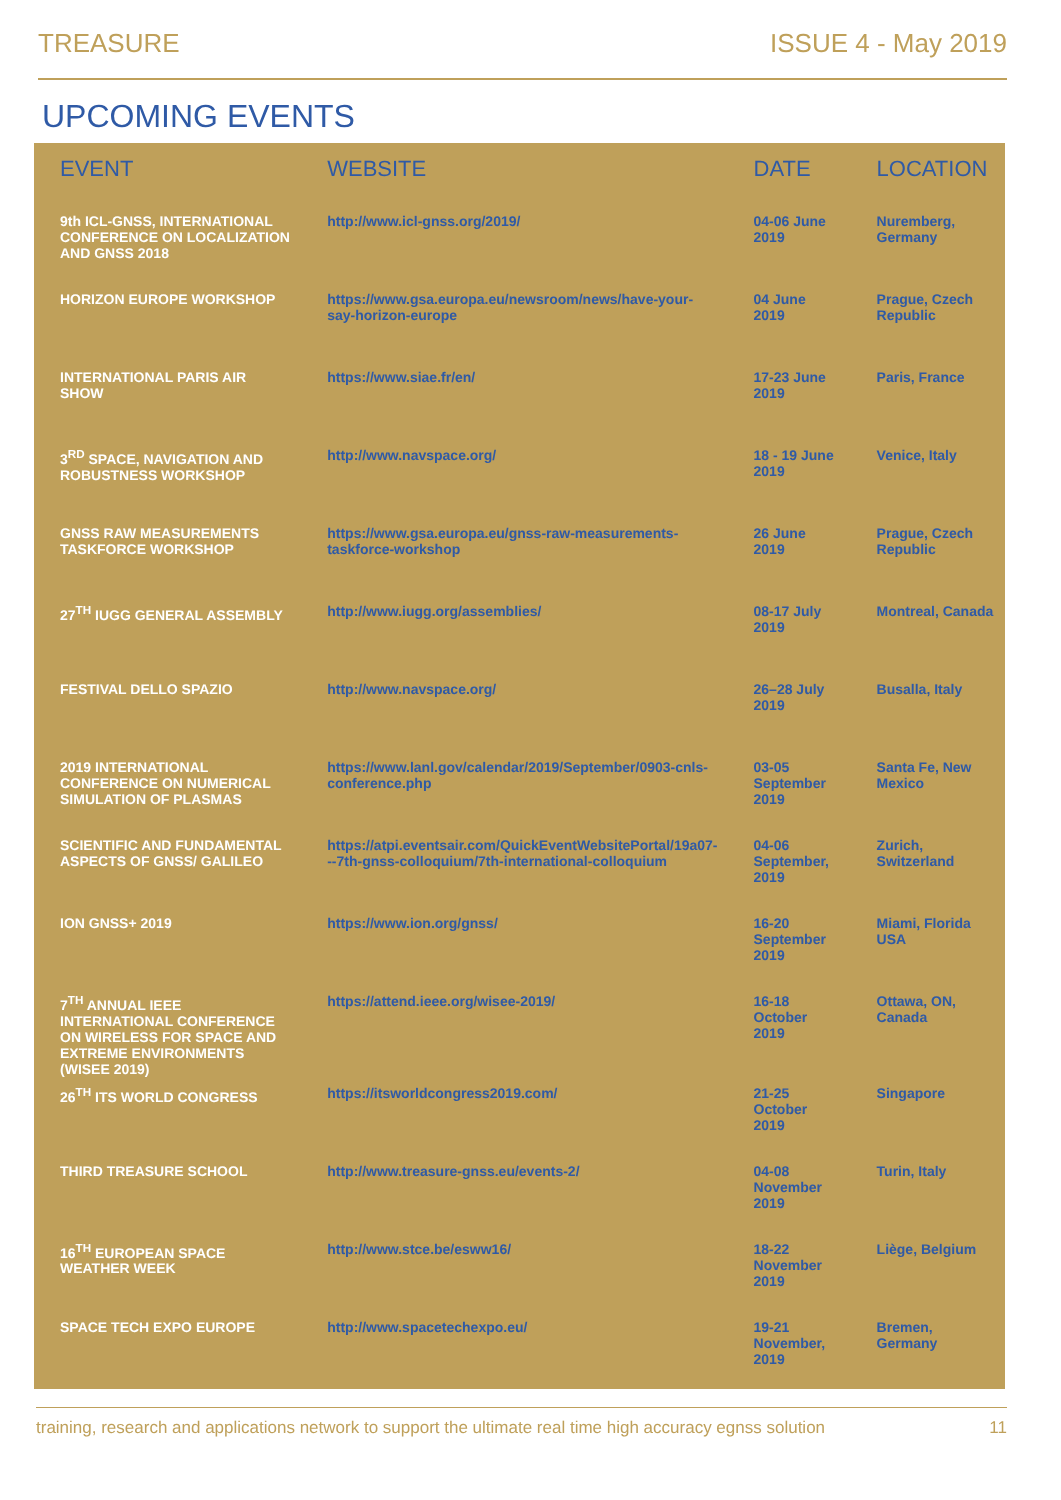TREASURE ISSUE 4 - May 2019
UPCOMING EVENTS
| EVENT | WEBSITE | DATE | LOCATION |
| --- | --- | --- | --- |
| 9th ICL-GNSS, INTERNATIONAL CONFERENCE ON LOCALIZATION AND GNSS 2018 | http://www.icl-gnss.org/2019/ | 04-06 June 2019 | Nuremberg, Germany |
| HORIZON EUROPE WORKSHOP | https://www.gsa.europa.eu/newsroom/news/have-your-say-horizon-europe | 04 June 2019 | Prague, Czech Republic |
| INTERNATIONAL PARIS AIR SHOW | https://www.siae.fr/en/ | 17-23 June 2019 | Paris, France |
| 3<sup>RD</sup> SPACE, NAVIGATION AND ROBUSTNESS WORKSHOP | http://www.navspace.org/ | 18 - 19 June 2019 | Venice, Italy |
| GNSS RAW MEASUREMENTS TASKFORCE WORKSHOP | https://www.gsa.europa.eu/gnss-raw-measurements-taskforce-workshop | 26 June 2019 | Prague, Czech Republic |
| 27<sup>TH</sup> IUGG GENERAL ASSEMBLY | http://www.iugg.org/assemblies/ | 08-17 July 2019 | Montreal, Canada |
| FESTIVAL DELLO SPAZIO | http://www.navspace.org/ | 26–28 July 2019 | Busalla, Italy |
| 2019 INTERNATIONAL CONFERENCE ON NUMERICAL SIMULATION OF PLASMAS | https://www.lanl.gov/calendar/2019/September/0903-cnls-conference.php | 03-05 September 2019 | Santa Fe, New Mexico |
| SCIENTIFIC AND FUNDAMENTAL ASPECTS OF GNSS/ GALILEO | https://atpi.eventsair.com/QuickEventWebsitePortal/19a07---7th-gnss-colloquium/7th-international-colloquium | 04-06 September, 2019 | Zurich, Switzerland |
| ION GNSS+ 2019 | https://www.ion.org/gnss/ | 16-20 September 2019 | Miami, Florida USA |
| 7<sup>TH</sup> ANNUAL IEEE INTERNATIONAL CONFERENCE ON WIRELESS FOR SPACE AND EXTREME ENVIRONMENTS (WISEE 2019) | https://attend.ieee.org/wisee-2019/ | 16-18 October 2019 | Ottawa, ON, Canada |
| 26<sup>TH</sup> ITS WORLD CONGRESS | https://itsworldcongress2019.com/ | 21-25 October 2019 | Singapore |
| THIRD TREASURE SCHOOL | http://www.treasure-gnss.eu/events-2/ | 04-08 November 2019 | Turin, Italy |
| 16<sup>TH</sup> EUROPEAN SPACE WEATHER WEEK | http://www.stce.be/esww16/ | 18-22 November 2019 | Liège, Belgium |
| SPACE TECH EXPO EUROPE | http://www.spacetechexpo.eu/ | 19-21 November, 2019 | Bremen, Germany |
training, research and applications network to support the ultimate real time high accuracy egnss solution 11